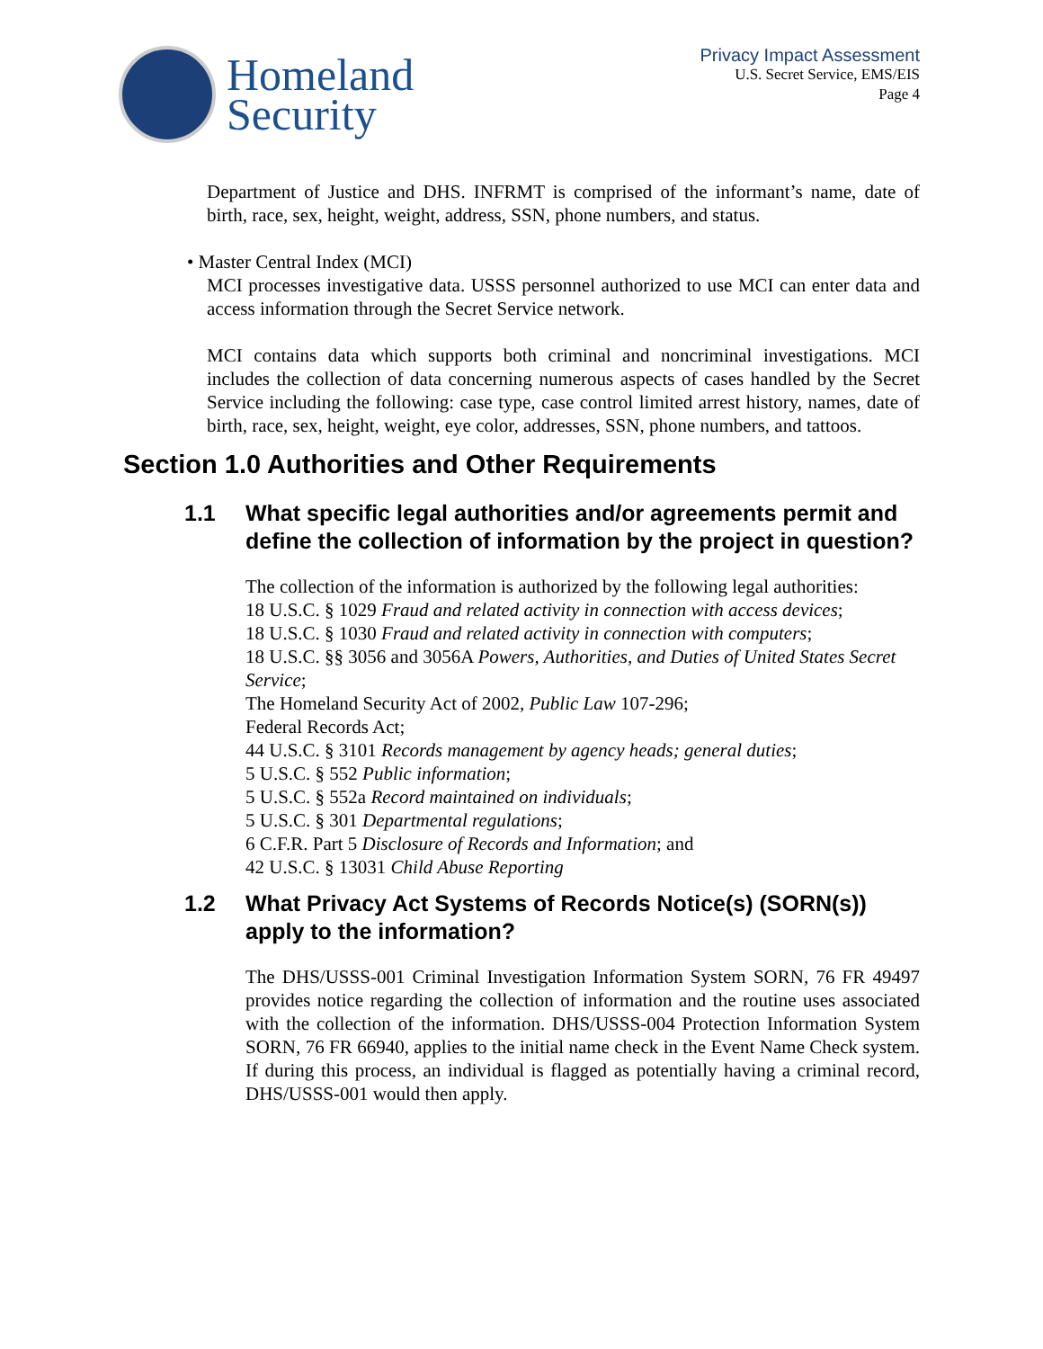Homeland
Security
Privacy Impact Assessment
U.S. Secret Service, EMS/EIS
Page 4
Department of Justice and DHS. INFRMT is comprised of the informant’s name, date of birth, race, sex, height, weight, address, SSN, phone numbers, and status.
• Master Central Index (MCI)
MCI processes investigative data. USSS personnel authorized to use MCI can enter data and access information through the Secret Service network.
MCI contains data which supports both criminal and noncriminal investigations. MCI includes the collection of data concerning numerous aspects of cases handled by the Secret Service including the following: case type, case control limited arrest history, names, date of birth, race, sex, height, weight, eye color, addresses, SSN, phone numbers, and tattoos.
Section 1.0 Authorities and Other Requirements
1.1 What specific legal authorities and/or agreements permit and define the collection of information by the project in question?
The collection of the information is authorized by the following legal authorities:
18 U.S.C. § 1029 Fraud and related activity in connection with access devices;
18 U.S.C. § 1030 Fraud and related activity in connection with computers;
18 U.S.C. §§ 3056 and 3056A Powers, Authorities, and Duties of United States Secret Service;
The Homeland Security Act of 2002, Public Law 107-296;
Federal Records Act;
44 U.S.C. § 3101 Records management by agency heads; general duties;
5 U.S.C. § 552 Public information;
5 U.S.C. § 552a Record maintained on individuals;
5 U.S.C. § 301 Departmental regulations;
6 C.F.R. Part 5 Disclosure of Records and Information; and
42 U.S.C. § 13031 Child Abuse Reporting
1.2 What Privacy Act Systems of Records Notice(s) (SORN(s)) apply to the information?
The DHS/USSS-001 Criminal Investigation Information System SORN, 76 FR 49497 provides notice regarding the collection of information and the routine uses associated with the collection of the information. DHS/USSS-004 Protection Information System SORN, 76 FR 66940, applies to the initial name check in the Event Name Check system. If during this process, an individual is flagged as potentially having a criminal record, DHS/USSS-001 would then apply.